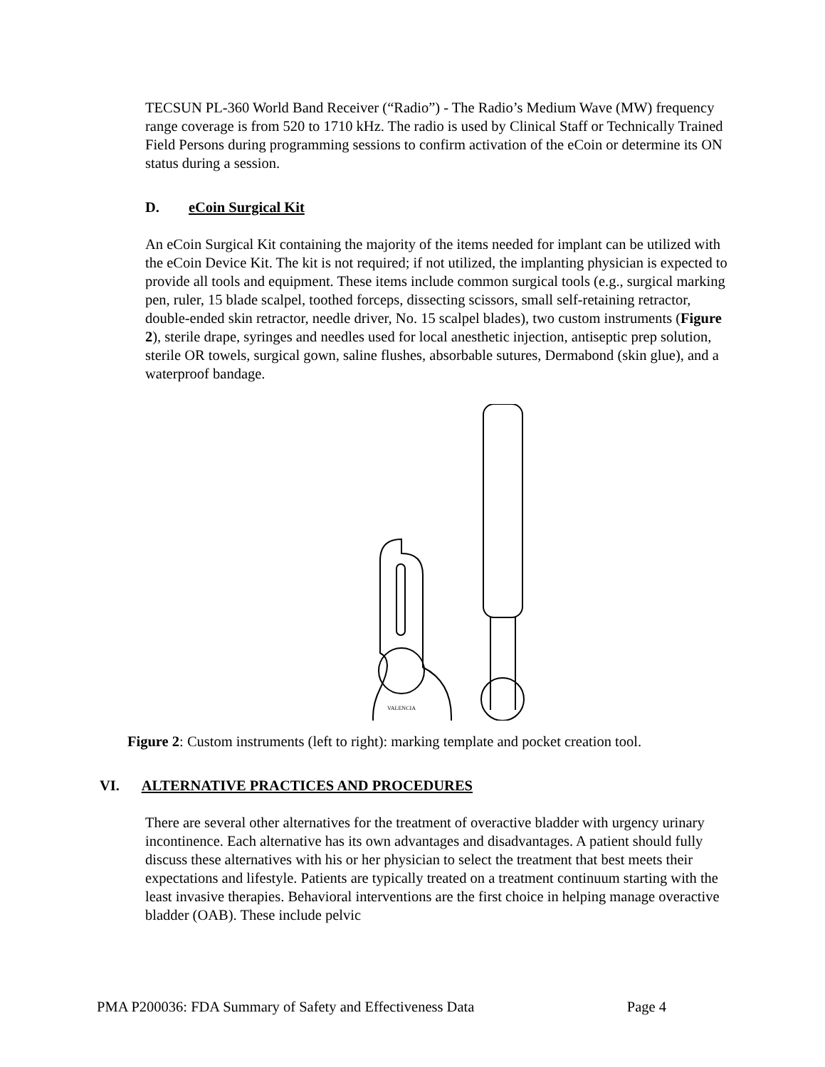TECSUN PL-360 World Band Receiver (“Radio”) - The Radio’s Medium Wave (MW) frequency range coverage is from 520 to 1710 kHz. The radio is used by Clinical Staff or Technically Trained Field Persons during programming sessions to confirm activation of the eCoin or determine its ON status during a session.
D. eCoin Surgical Kit
An eCoin Surgical Kit containing the majority of the items needed for implant can be utilized with the eCoin Device Kit. The kit is not required; if not utilized, the implanting physician is expected to provide all tools and equipment. These items include common surgical tools (e.g., surgical marking pen, ruler, 15 blade scalpel, toothed forceps, dissecting scissors, small self-retaining retractor, double-ended skin retractor, needle driver, No. 15 scalpel blades), two custom instruments (Figure 2), sterile drape, syringes and needles used for local anesthetic injection, antiseptic prep solution, sterile OR towels, surgical gown, saline flushes, absorbable sutures, Dermabond (skin glue), and a waterproof bandage.
VALENCIA
Figure 2: Custom instruments (left to right): marking template and pocket creation tool.
VI. ALTERNATIVE PRACTICES AND PROCEDURES
There are several other alternatives for the treatment of overactive bladder with urgency urinary incontinence. Each alternative has its own advantages and disadvantages. A patient should fully discuss these alternatives with his or her physician to select the treatment that best meets their expectations and lifestyle. Patients are typically treated on a treatment continuum starting with the least invasive therapies. Behavioral interventions are the first choice in helping manage overactive bladder (OAB). These include pelvic
PMA P200036: FDA Summary of Safety and Effectiveness Data Page 4